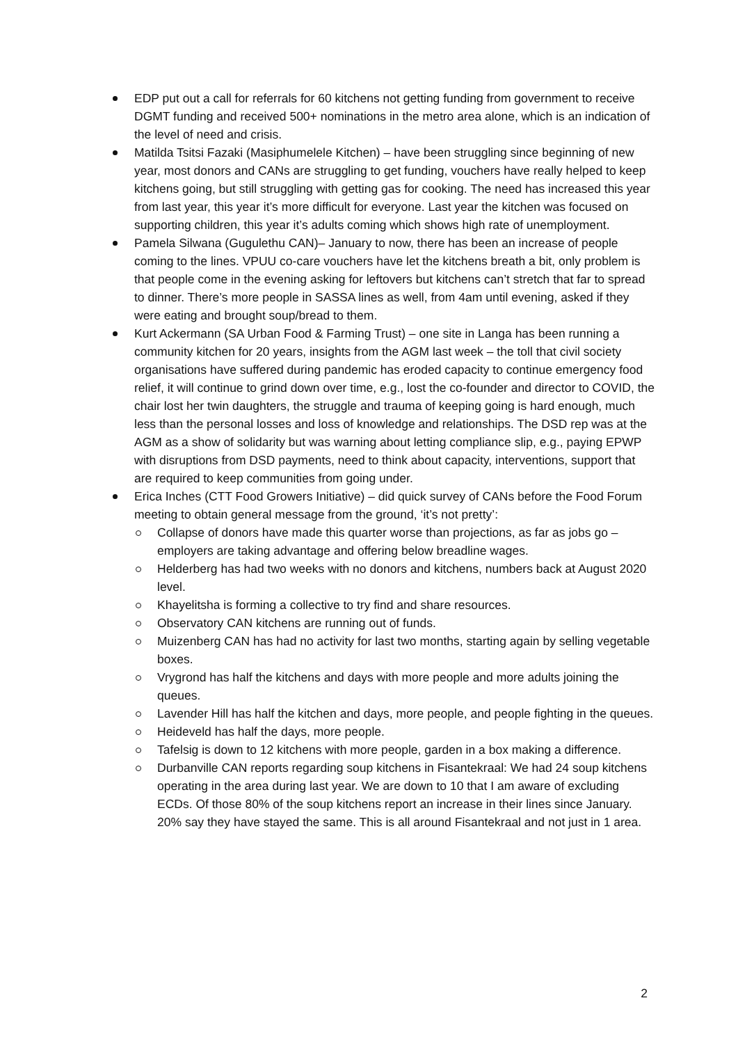EDP put out a call for referrals for 60 kitchens not getting funding from government to receive DGMT funding and received 500+ nominations in the metro area alone, which is an indication of the level of need and crisis.
Matilda Tsitsi Fazaki (Masiphumelele Kitchen) – have been struggling since beginning of new year, most donors and CANs are struggling to get funding, vouchers have really helped to keep kitchens going, but still struggling with getting gas for cooking. The need has increased this year from last year, this year it’s more difficult for everyone. Last year the kitchen was focused on supporting children, this year it’s adults coming which shows high rate of unemployment.
Pamela Silwana (Gugulethu CAN)– January to now, there has been an increase of people coming to the lines. VPUU co-care vouchers have let the kitchens breath a bit, only problem is that people come in the evening asking for leftovers but kitchens can’t stretch that far to spread to dinner. There’s more people in SASSA lines as well, from 4am until evening, asked if they were eating and brought soup/bread to them.
Kurt Ackermann (SA Urban Food & Farming Trust) – one site in Langa has been running a community kitchen for 20 years, insights from the AGM last week – the toll that civil society organisations have suffered during pandemic has eroded capacity to continue emergency food relief, it will continue to grind down over time, e.g., lost the co-founder and director to COVID, the chair lost her twin daughters, the struggle and trauma of keeping going is hard enough, much less than the personal losses and loss of knowledge and relationships. The DSD rep was at the AGM as a show of solidarity but was warning about letting compliance slip, e.g., paying EPWP with disruptions from DSD payments, need to think about capacity, interventions, support that are required to keep communities from going under.
Erica Inches (CTT Food Growers Initiative) – did quick survey of CANs before the Food Forum meeting to obtain general message from the ground, ‘it’s not pretty’:
Collapse of donors have made this quarter worse than projections, as far as jobs go – employers are taking advantage and offering below breadline wages.
Helderberg has had two weeks with no donors and kitchens, numbers back at August 2020 level.
Khayelitsha is forming a collective to try find and share resources.
Observatory CAN kitchens are running out of funds.
Muizenberg CAN has had no activity for last two months, starting again by selling vegetable boxes.
Vrygrond has half the kitchens and days with more people and more adults joining the queues.
Lavender Hill has half the kitchen and days, more people, and people fighting in the queues.
Heideveld has half the days, more people.
Tafelsig is down to 12 kitchens with more people, garden in a box making a difference.
Durbanville CAN reports regarding soup kitchens in Fisantekraal: We had 24 soup kitchens operating in the area during last year. We are down to 10 that I am aware of excluding ECDs. Of those 80% of the soup kitchens report an increase in their lines since January. 20% say they have stayed the same. This is all around Fisantekraal and not just in 1 area.
2